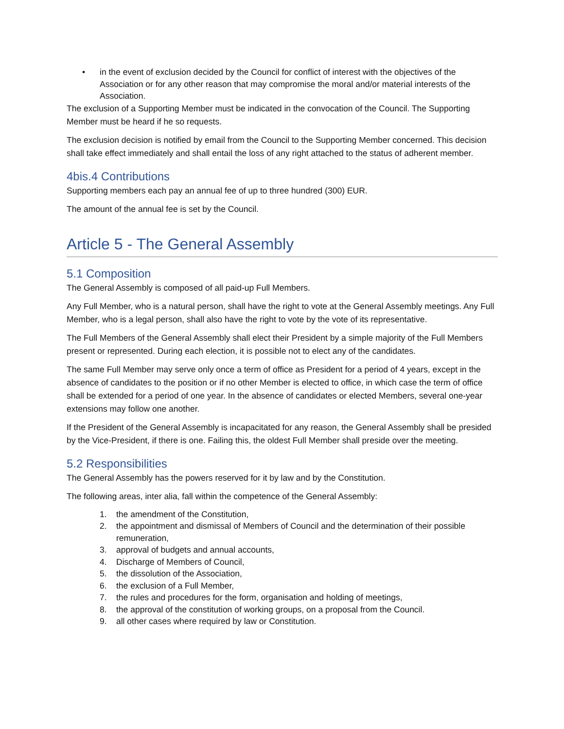• in the event of exclusion decided by the Council for conflict of interest with the objectives of the Association or for any other reason that may compromise the moral and/or material interests of the Association.
The exclusion of a Supporting Member must be indicated in the convocation of the Council. The Supporting Member must be heard if he so requests.
The exclusion decision is notified by email from the Council to the Supporting Member concerned. This decision shall take effect immediately and shall entail the loss of any right attached to the status of adherent member.
4bis.4 Contributions
Supporting members each pay an annual fee of up to three hundred (300) EUR.
The amount of the annual fee is set by the Council.
Article 5 - The General Assembly
5.1 Composition
The General Assembly is composed of all paid-up Full Members.
Any Full Member, who is a natural person, shall have the right to vote at the General Assembly meetings. Any Full Member, who is a legal person, shall also have the right to vote by the vote of its representative.
The Full Members of the General Assembly shall elect their President by a simple majority of the Full Members present or represented. During each election, it is possible not to elect any of the candidates.
The same Full Member may serve only once a term of office as President for a period of 4 years, except in the absence of candidates to the position or if no other Member is elected to office, in which case the term of office shall be extended for a period of one year. In the absence of candidates or elected Members, several one-year extensions may follow one another.
If the President of the General Assembly is incapacitated for any reason, the General Assembly shall be presided by the Vice-President, if there is one. Failing this, the oldest Full Member shall preside over the meeting.
5.2 Responsibilities
The General Assembly has the powers reserved for it by law and by the Constitution.
The following areas, inter alia, fall within the competence of the General Assembly:
1. the amendment of the Constitution,
2. the appointment and dismissal of Members of Council and the determination of their possible remuneration,
3. approval of budgets and annual accounts,
4. Discharge of Members of Council,
5. the dissolution of the Association,
6. the exclusion of a Full Member,
7. the rules and procedures for the form, organisation and holding of meetings,
8. the approval of the constitution of working groups, on a proposal from the Council.
9. all other cases where required by law or Constitution.